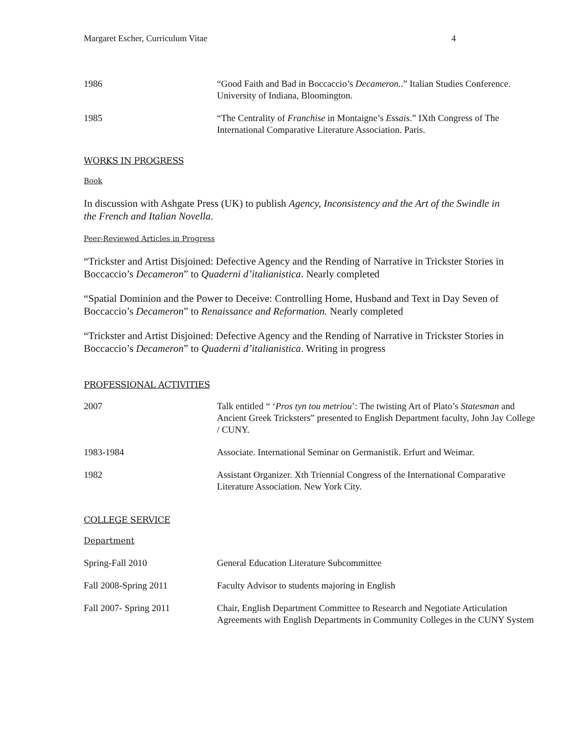Margaret Escher, Curriculum Vitae 4
1986 “Good Faith and Bad in Boccaccio’s Decameron..” Italian Studies Conference. University of Indiana, Bloomington.
1985 “The Centrality of Franchise in Montaigne’s Essais.” IXth Congress of The International Comparative Literature Association. Paris.
WORKS IN PROGRESS
Book
In discussion with Ashgate Press (UK) to publish Agency, Inconsistency and the Art of the Swindle in the French and Italian Novella.
Peer-Reviewed Articles in Progress
“Trickster and Artist Disjoined: Defective Agency and the Rending of Narrative in Trickster Stories in Boccaccio’s Decameron” to Quaderni d’italianistica. Nearly completed
“Spatial Dominion and the Power to Deceive: Controlling Home, Husband and Text in Day Seven of Boccaccio’s Decameron” to Renaissance and Reformation. Nearly completed
“Trickster and Artist Disjoined: Defective Agency and the Rending of Narrative in Trickster Stories in Boccaccio’s Decameron” to Quaderni d’italianistica. Writing in progress
PROFESSIONAL ACTIVITIES
2007 Talk entitled “ ‘Pros tyn tou metriou’: The twisting Art of Plato’s Statesman and Ancient Greek Tricksters” presented to English Department faculty, John Jay College / CUNY.
1983-1984 Associate. International Seminar on Germanistik. Erfurt and Weimar.
1982 Assistant Organizer. Xth Triennial Congress of the International Comparative Literature Association. New York City.
COLLEGE SERVICE
Department
Spring-Fall 2010 General Education Literature Subcommittee
Fall 2008-Spring 2011 Faculty Advisor to students majoring in English
Fall 2007- Spring 2011 Chair, English Department Committee to Research and Negotiate Articulation Agreements with English Departments in Community Colleges in the CUNY System